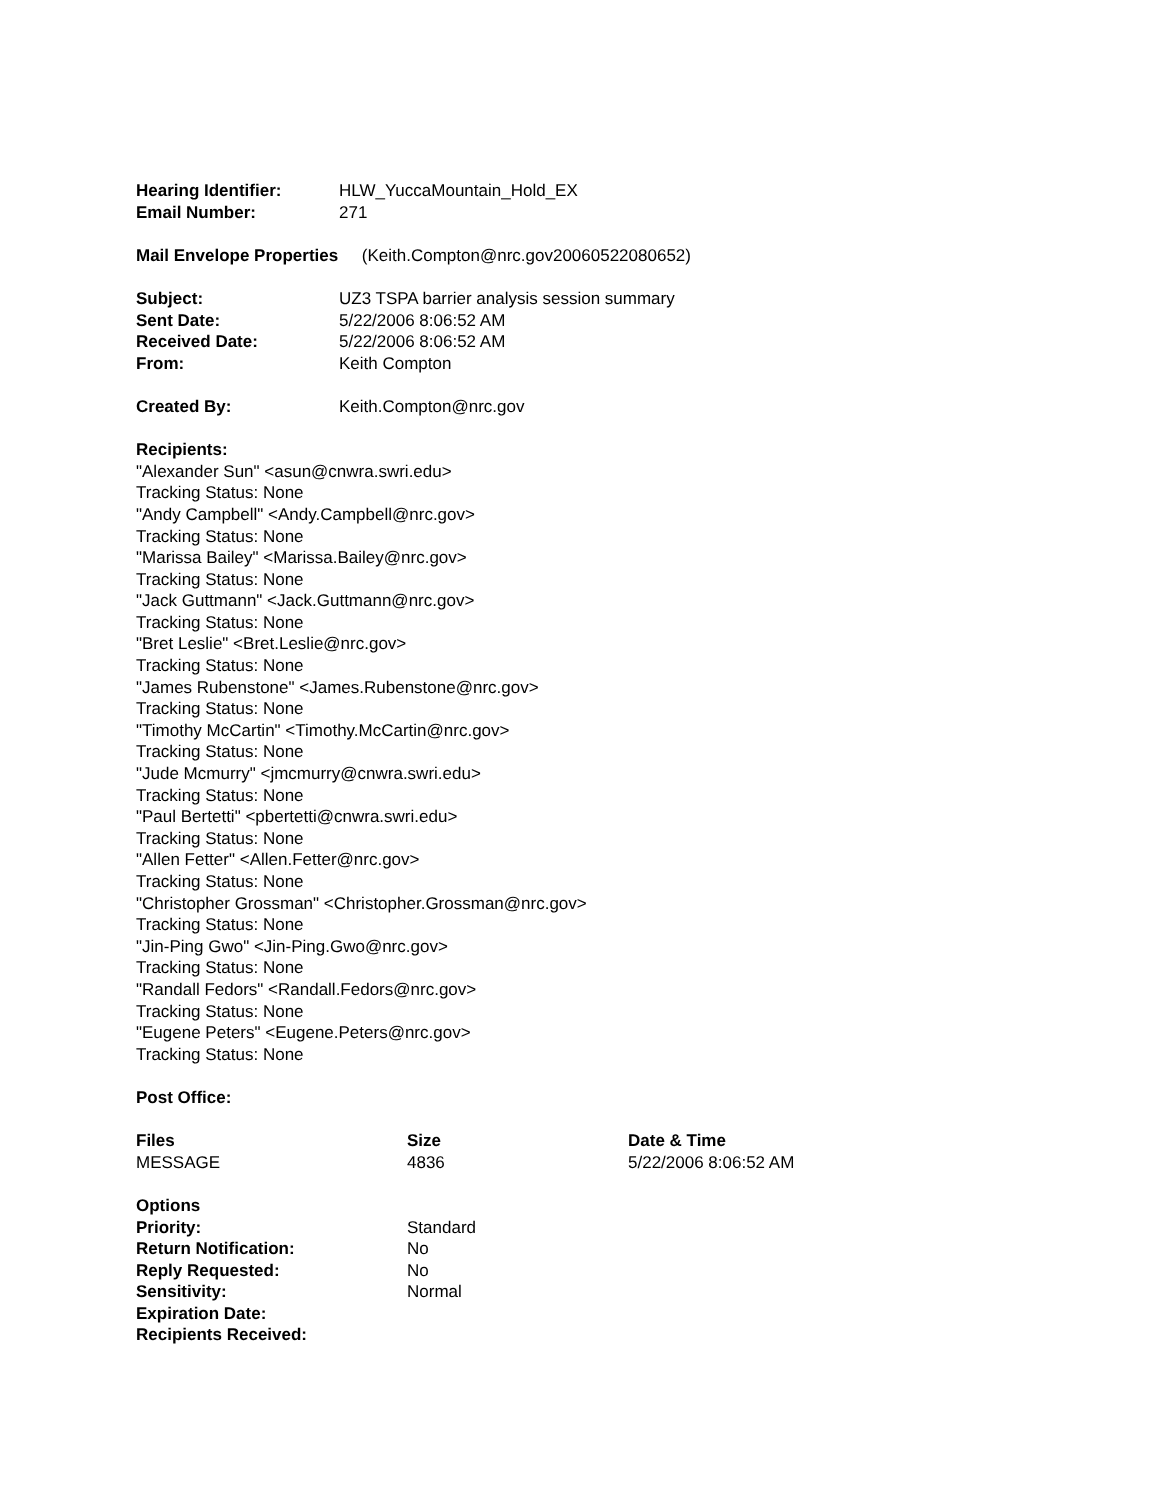| Hearing Identifier: | HLW_YuccaMountain_Hold_EX |
| Email Number: | 271 |
Mail Envelope Properties (Keith.Compton@nrc.gov20060522080652)
| Subject: | UZ3 TSPA barrier analysis session summary |
| Sent Date: | 5/22/2006 8:06:52 AM |
| Received Date: | 5/22/2006 8:06:52 AM |
| From: | Keith Compton |
| Created By: | Keith.Compton@nrc.gov |
Recipients:
"Alexander Sun" <asun@cnwra.swri.edu>
Tracking Status: None
"Andy Campbell" <Andy.Campbell@nrc.gov>
Tracking Status: None
"Marissa Bailey" <Marissa.Bailey@nrc.gov>
Tracking Status: None
"Jack Guttmann" <Jack.Guttmann@nrc.gov>
Tracking Status: None
"Bret Leslie" <Bret.Leslie@nrc.gov>
Tracking Status: None
"James Rubenstone" <James.Rubenstone@nrc.gov>
Tracking Status: None
"Timothy McCartin" <Timothy.McCartin@nrc.gov>
Tracking Status: None
"Jude Mcmurry" <jmcmurry@cnwra.swri.edu>
Tracking Status: None
"Paul Bertetti" <pbertetti@cnwra.swri.edu>
Tracking Status: None
"Allen Fetter" <Allen.Fetter@nrc.gov>
Tracking Status: None
"Christopher Grossman" <Christopher.Grossman@nrc.gov>
Tracking Status: None
"Jin-Ping Gwo" <Jin-Ping.Gwo@nrc.gov>
Tracking Status: None
"Randall Fedors" <Randall.Fedors@nrc.gov>
Tracking Status: None
"Eugene Peters" <Eugene.Peters@nrc.gov>
Tracking Status: None
Post Office:
| Files | Size | Date & Time |
| --- | --- | --- |
| MESSAGE | 4836 | 5/22/2006 8:06:52 AM |
| Options | |
| --- | --- |
| Priority: | Standard |
| Return Notification: | No |
| Reply Requested: | No |
| Sensitivity: | Normal |
| Expiration Date: | |
| Recipients Received: | |